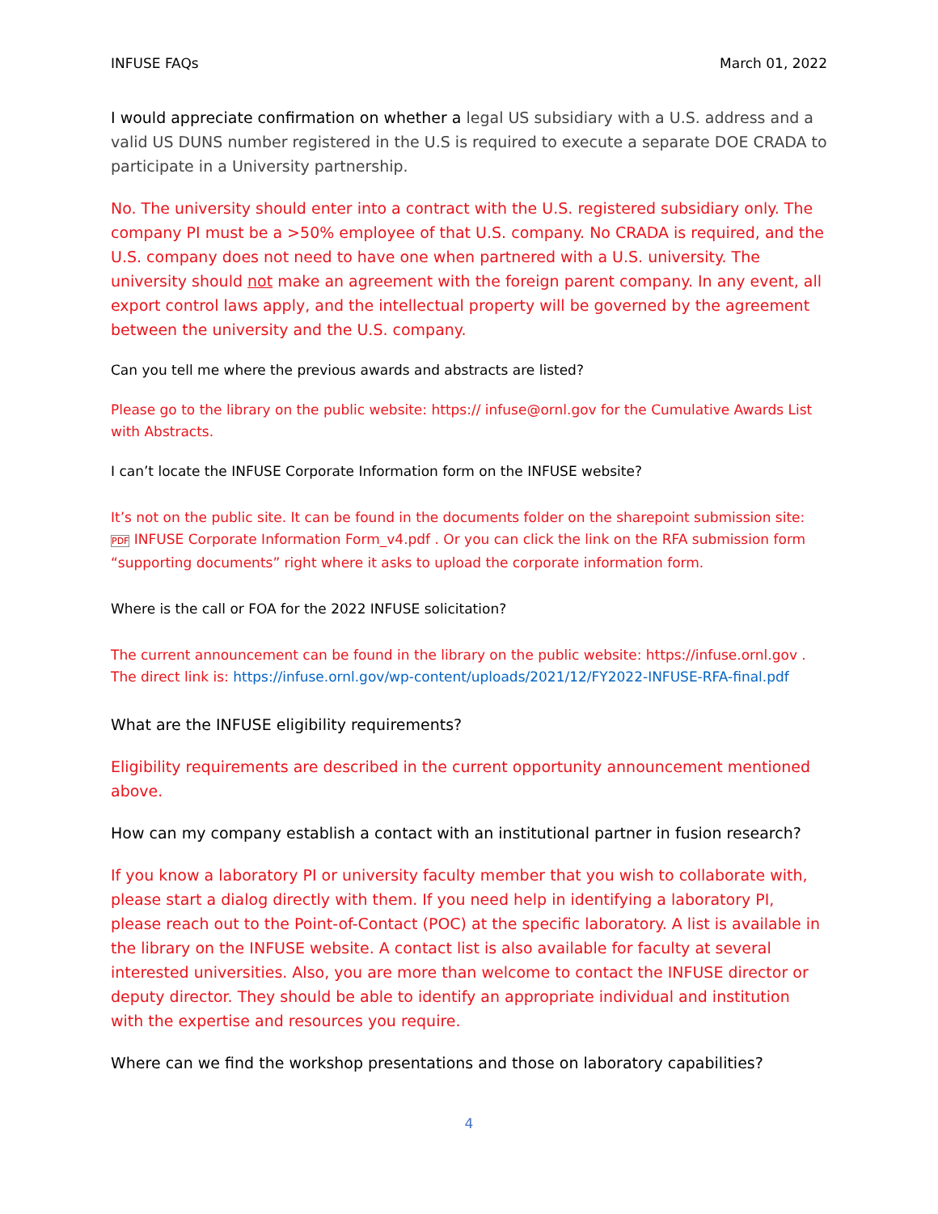INFUSE FAQs March 01, 2022
I would appreciate confirmation on whether a legal US subsidiary with a U.S. address and a valid US DUNS number registered in the U.S is required to execute a separate DOE CRADA to participate in a University partnership.
No. The university should enter into a contract with the U.S. registered subsidiary only. The company PI must be a >50% employee of that U.S. company. No CRADA is required, and the U.S. company does not need to have one when partnered with a U.S. university. The university should not make an agreement with the foreign parent company. In any event, all export control laws apply, and the intellectual property will be governed by the agreement between the university and the U.S. company.
Can you tell me where the previous awards and abstracts are listed?
Please go to the library on the public website: https:// infuse@ornl.gov for the Cumulative Awards List with Abstracts.
I can’t locate the INFUSE Corporate Information form on the INFUSE website?
It’s not on the public site. It can be found in the documents folder on the sharepoint submission site: PDF INFUSE Corporate Information Form_v4.pdf . Or you can click the link on the RFA submission form “supporting documents” right where it asks to upload the corporate information form.
Where is the call or FOA for the 2022 INFUSE solicitation?
The current announcement can be found in the library on the public website: https://infuse.ornl.gov .
The direct link is: https://infuse.ornl.gov/wp-content/uploads/2021/12/FY2022-INFUSE-RFA-final.pdf
What are the INFUSE eligibility requirements?
Eligibility requirements are described in the current opportunity announcement mentioned above.
How can my company establish a contact with an institutional partner in fusion research?
If you know a laboratory PI or university faculty member that you wish to collaborate with, please start a dialog directly with them. If you need help in identifying a laboratory PI, please reach out to the Point-of-Contact (POC) at the specific laboratory. A list is available in the library on the INFUSE website. A contact list is also available for faculty at several interested universities. Also, you are more than welcome to contact the INFUSE director or deputy director. They should be able to identify an appropriate individual and institution with the expertise and resources you require.
Where can we find the workshop presentations and those on laboratory capabilities?
4